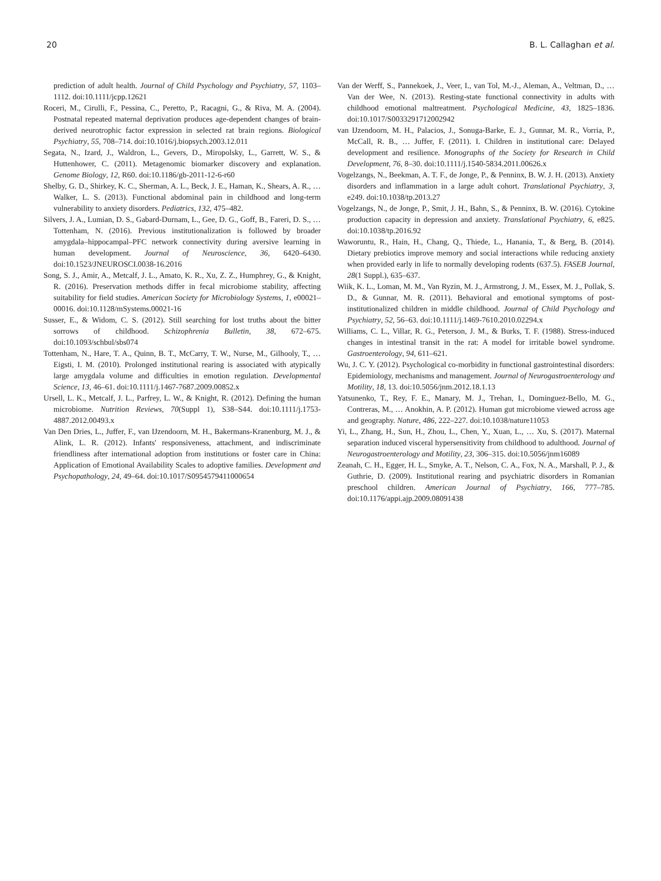20 B. L. Callaghan et al.
prediction of adult health. Journal of Child Psychology and Psychiatry, 57, 1103–1112. doi:10.1111/jcpp.12621
Roceri, M., Cirulli, F., Pessina, C., Peretto, P., Racagni, G., & Riva, M. A. (2004). Postnatal repeated maternal deprivation produces age-dependent changes of brain-derived neurotrophic factor expression in selected rat brain regions. Biological Psychiatry, 55, 708–714. doi:10.1016/j.biopsych.2003.12.011
Segata, N., Izard, J., Waldron, L., Gevers, D., Miropolsky, L., Garrett, W. S., & Huttenhower, C. (2011). Metagenomic biomarker discovery and explanation. Genome Biology, 12, R60. doi:10.1186/gb-2011-12-6-r60
Shelby, G. D., Shirkey, K. C., Sherman, A. L., Beck, J. E., Haman, K., Shears, A. R., … Walker, L. S. (2013). Functional abdominal pain in childhood and long-term vulnerability to anxiety disorders. Pediatrics, 132, 475–482.
Silvers, J. A., Lumian, D. S., Gabard-Durnam, L., Gee, D. G., Goff, B., Fareri, D. S., … Tottenham, N. (2016). Previous institutionalization is followed by broader amygdala–hippocampal–PFC network connectivity during aversive learning in human development. Journal of Neuroscience, 36, 6420–6430. doi:10.1523/JNEUROSCI.0038-16.2016
Song, S. J., Amir, A., Metcalf, J. L., Amato, K. R., Xu, Z. Z., Humphrey, G., & Knight, R. (2016). Preservation methods differ in fecal microbiome stability, affecting suitability for field studies. American Society for Microbiology Systems, 1, e00021–00016. doi:10.1128/mSystems.00021-16
Susser, E., & Widom, C. S. (2012). Still searching for lost truths about the bitter sorrows of childhood. Schizophrenia Bulletin, 38, 672–675. doi:10.1093/schbul/sbs074
Tottenham, N., Hare, T. A., Quinn, B. T., McCarry, T. W., Nurse, M., Gilhooly, T., … Eigsti, I. M. (2010). Prolonged institutional rearing is associated with atypically large amygdala volume and difficulties in emotion regulation. Developmental Science, 13, 46–61. doi:10.1111/j.1467-7687.2009.00852.x
Ursell, L. K., Metcalf, J. L., Parfrey, L. W., & Knight, R. (2012). Defining the human microbiome. Nutrition Reviews, 70(Suppl 1), S38–S44. doi:10.1111/j.1753-4887.2012.00493.x
Van Den Dries, L., Juffer, F., van IJzendoorn, M. H., Bakermans-Kranenburg, M. J., & Alink, L. R. (2012). Infants' responsiveness, attachment, and indiscriminate friendliness after international adoption from institutions or foster care in China: Application of Emotional Availability Scales to adoptive families. Development and Psychopathology, 24, 49–64. doi:10.1017/S0954579411000654
Van der Werff, S., Pannekoek, J., Veer, I., van Tol, M.-J., Aleman, A., Veltman, D., … Van der Wee, N. (2013). Resting-state functional connectivity in adults with childhood emotional maltreatment. Psychological Medicine, 43, 1825–1836. doi:10.1017/S0033291712002942
van IJzendoorn, M. H., Palacios, J., Sonuga-Barke, E. J., Gunnar, M. R., Vorria, P., McCall, R. B., … Juffer, F. (2011). I. Children in institutional care: Delayed development and resilience. Monographs of the Society for Research in Child Development, 76, 8–30. doi:10.1111/j.1540-5834.2011.00626.x
Vogelzangs, N., Beekman, A. T. F., de Jonge, P., & Penninx, B. W. J. H. (2013). Anxiety disorders and inflammation in a large adult cohort. Translational Psychiatry, 3, e249. doi:10.1038/tp.2013.27
Vogelzangs, N., de Jonge, P., Smit, J. H., Bahn, S., & Penninx, B. W. (2016). Cytokine production capacity in depression and anxiety. Translational Psychiatry, 6, e825. doi:10.1038/tp.2016.92
Waworuntu, R., Hain, H., Chang, Q., Thiede, L., Hanania, T., & Berg, B. (2014). Dietary prebiotics improve memory and social interactions while reducing anxiety when provided early in life to normally developing rodents (637.5). FASEB Journal, 28(1 Suppl.), 635–637.
Wiik, K. L., Loman, M. M., Van Ryzin, M. J., Armstrong, J. M., Essex, M. J., Pollak, S. D., & Gunnar, M. R. (2011). Behavioral and emotional symptoms of post-institutionalized children in middle childhood. Journal of Child Psychology and Psychiatry, 52, 56–63. doi:10.1111/j.1469-7610.2010.02294.x
Williams, C. L., Villar, R. G., Peterson, J. M., & Burks, T. F. (1988). Stress-induced changes in intestinal transit in the rat: A model for irritable bowel syndrome. Gastroenterology, 94, 611–621.
Wu, J. C. Y. (2012). Psychological co-morbidity in functional gastrointestinal disorders: Epidemiology, mechanisms and management. Journal of Neurogastroenterology and Motility, 18, 13. doi:10.5056/jnm.2012.18.1.13
Yatsunenko, T., Rey, F. E., Manary, M. J., Trehan, I., Dominguez-Bello, M. G., Contreras, M., … Anokhin, A. P. (2012). Human gut microbiome viewed across age and geography. Nature, 486, 222–227. doi:10.1038/nature11053
Yi, L., Zhang, H., Sun, H., Zhou, L., Chen, Y., Xuan, L., … Xu, S. (2017). Maternal separation induced visceral hypersensitivity from childhood to adulthood. Journal of Neurogastroenterology and Motility, 23, 306–315. doi:10.5056/jnm16089
Zeanah, C. H., Egger, H. L., Smyke, A. T., Nelson, C. A., Fox, N. A., Marshall, P. J., & Guthrie, D. (2009). Institutional rearing and psychiatric disorders in Romanian preschool children. American Journal of Psychiatry, 166, 777–785. doi:10.1176/appi.ajp.2009.08091438